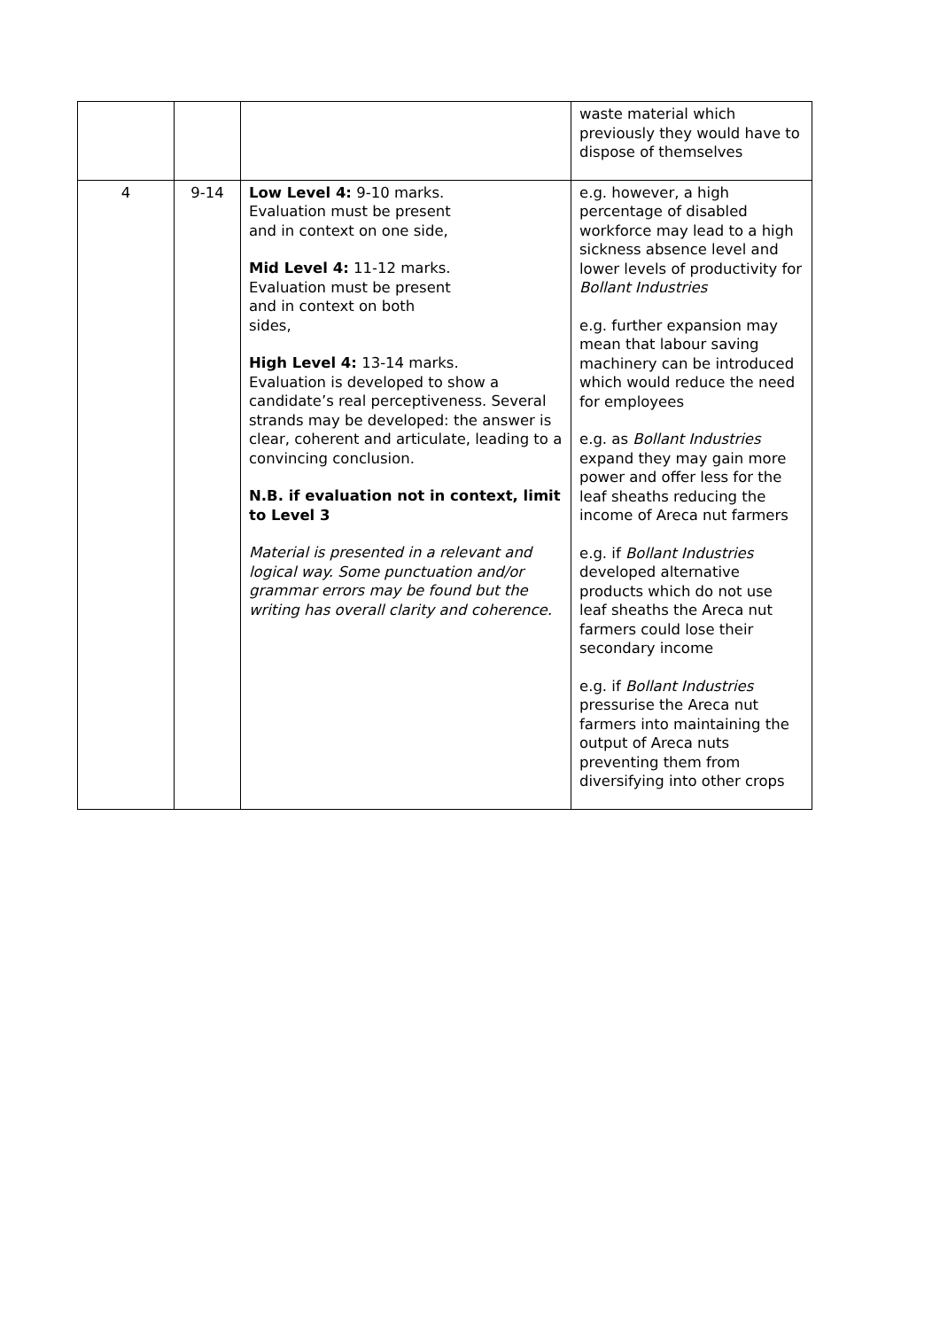| | | | waste material which previously they would have to dispose of themselves |
| 4 | 9-14 | Low Level 4: 9-10 marks. Evaluation must be present and in context on one side, Mid Level 4: 11-12 marks. Evaluation must be present and in context on both sides, High Level 4: 13-14 marks. Evaluation is developed to show a candidate’s real perceptiveness. Several strands may be developed: the answer is clear, coherent and articulate, leading to a convincing conclusion. N.B. if evaluation not in context, limit to Level 3 Material is presented in a relevant and logical way. Some punctuation and/or grammar errors may be found but the writing has overall clarity and coherence. | e.g. however, a high percentage of disabled workforce may lead to a high sickness absence level and lower levels of productivity for Bollant Industries e.g. further expansion may mean that labour saving machinery can be introduced which would reduce the need for employees e.g. as Bollant Industries expand they may gain more power and offer less for the leaf sheaths reducing the income of Areca nut farmers e.g. if Bollant Industries developed alternative products which do not use leaf sheaths the Areca nut farmers could lose their secondary income e.g. if Bollant Industries pressurise the Areca nut farmers into maintaining the output of Areca nuts preventing them from diversifying into other crops |